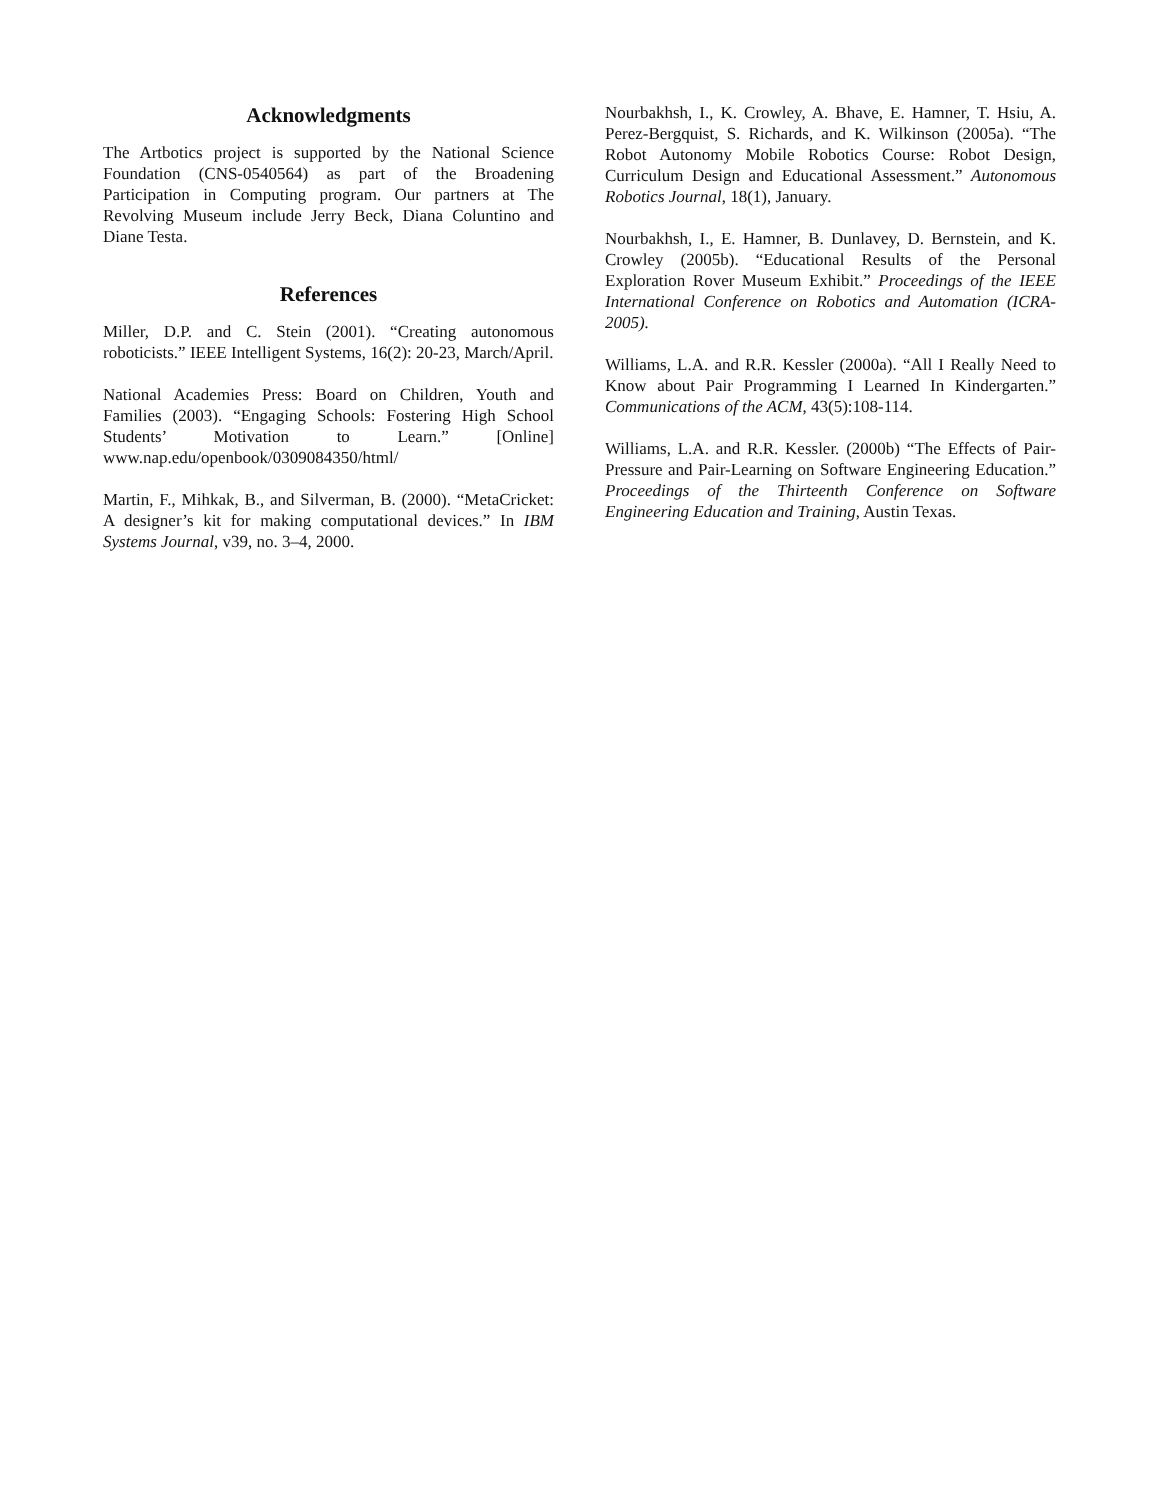Acknowledgments
The Artbotics project is supported by the National Science Foundation (CNS-0540564) as part of the Broadening Participation in Computing program. Our partners at The Revolving Museum include Jerry Beck, Diana Coluntino and Diane Testa.
References
Miller, D.P. and C. Stein (2001). “Creating autonomous roboticists.” IEEE Intelligent Systems, 16(2): 20-23, March/April.
National Academies Press: Board on Children, Youth and Families (2003). “Engaging Schools: Fostering High School Students’ Motivation to Learn.” [Online] www.nap.edu/openbook/0309084350/html/
Martin, F., Mihkak, B., and Silverman, B. (2000). “MetaCricket: A designer’s kit for making computational devices.” In IBM Systems Journal, v39, no. 3–4, 2000.
Nourbakhsh, I., K. Crowley, A. Bhave, E. Hamner, T. Hsiu, A. Perez-Bergquist, S. Richards, and K. Wilkinson (2005a). “The Robot Autonomy Mobile Robotics Course: Robot Design, Curriculum Design and Educational Assessment.” Autonomous Robotics Journal, 18(1), January.
Nourbakhsh, I., E. Hamner, B. Dunlavey, D. Bernstein, and K. Crowley (2005b). “Educational Results of the Personal Exploration Rover Museum Exhibit.” Proceedings of the IEEE International Conference on Robotics and Automation (ICRA-2005).
Williams, L.A. and R.R. Kessler (2000a). “All I Really Need to Know about Pair Programming I Learned In Kindergarten.” Communications of the ACM, 43(5):108-114.
Williams, L.A. and R.R. Kessler. (2000b) “The Effects of Pair-Pressure and Pair-Learning on Software Engineering Education.” Proceedings of the Thirteenth Conference on Software Engineering Education and Training, Austin Texas.